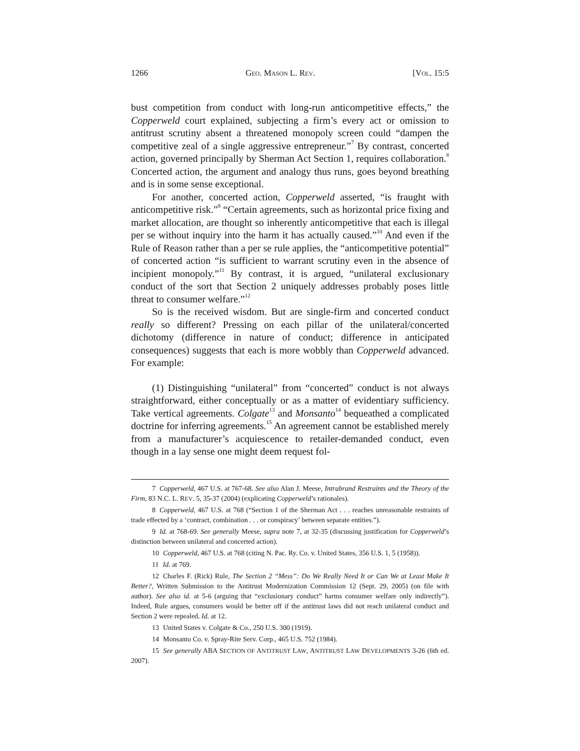1266 GEO. MASON L. REV. [VOL. 15:5
bust competition from conduct with long-run anticompetitive effects,” the Copperweld court explained, subjecting a firm’s every act or omission to antitrust scrutiny absent a threatened monopoly screen could “dampen the competitive zeal of a single aggressive entrepreneur.”<sup>7</sup> By contrast, concerted action, governed principally by Sherman Act Section 1, requires collaboration.<sup>8</sup> Concerted action, the argument and analogy thus runs, goes beyond breathing and is in some sense exceptional.
For another, concerted action, Copperweld asserted, “is fraught with anticompetitive risk.”<sup>9</sup> “Certain agreements, such as horizontal price fixing and market allocation, are thought so inherently anticompetitive that each is illegal per se without inquiry into the harm it has actually caused.”<sup>10</sup> And even if the Rule of Reason rather than a per se rule applies, the “anticompetitive potential” of concerted action “is sufficient to warrant scrutiny even in the absence of incipient monopoly.”<sup>11</sup> By contrast, it is argued, “unilateral exclusionary conduct of the sort that Section 2 uniquely addresses probably poses little threat to consumer welfare.”<sup>12</sup>
So is the received wisdom. But are single-firm and concerted conduct really so different? Pressing on each pillar of the unilateral/concerted dichotomy (difference in nature of conduct; difference in anticipated consequences) suggests that each is more wobbly than Copperweld advanced. For example:
(1) Distinguishing “unilateral” from “concerted” conduct is not always straightforward, either conceptually or as a matter of evidentiary sufficiency. Take vertical agreements. Colgate<sup>13</sup> and Monsanto<sup>14</sup> bequeathed a complicated doctrine for inferring agreements.<sup>15</sup> An agreement cannot be established merely from a manufacturer’s acquiescence to retailer-demanded conduct, even though in a lay sense one might deem request fol-
7 Copperweld, 467 U.S. at 767-68. See also Alan J. Meese, Intrabrand Restraints and the Theory of the Firm, 83 N.C. L. REV. 5, 35-37 (2004) (explicating Copperweld’s rationales).
8 Copperweld, 467 U.S. at 768 (“Section 1 of the Sherman Act . . . reaches unreasonable restraints of trade effected by a ‘contract, combination . . . or conspiracy’ between separate entities.”).
9 Id. at 768-69. See generally Meese, supra note 7, at 32-35 (discussing justification for Copperweld’s distinction between unilateral and concerted action).
10 Copperweld, 467 U.S. at 768 (citing N. Pac. Ry. Co. v. United States, 356 U.S. 1, 5 (1958)).
11 Id. at 769.
12 Charles F. (Rick) Rule, The Section 2 “Mess”: Do We Really Need It or Can We at Least Make It Better?, Written Submission to the Antitrust Modernization Commission 12 (Sept. 29, 2005) (on file with author). See also id. at 5-6 (arguing that “exclusionary conduct” harms consumer welfare only indirectly”). Indeed, Rule argues, consumers would be better off if the antitrust laws did not reach unilateral conduct and Section 2 were repealed. Id. at 12.
13 United States v. Colgate & Co., 250 U.S. 300 (1919).
14 Monsanto Co. v. Spray-Rite Serv. Corp., 465 U.S. 752 (1984).
15 See generally ABA SECTION OF ANTITRUST LAW, ANTITRUST LAW DEVELOPMENTS 3-26 (6th ed. 2007).